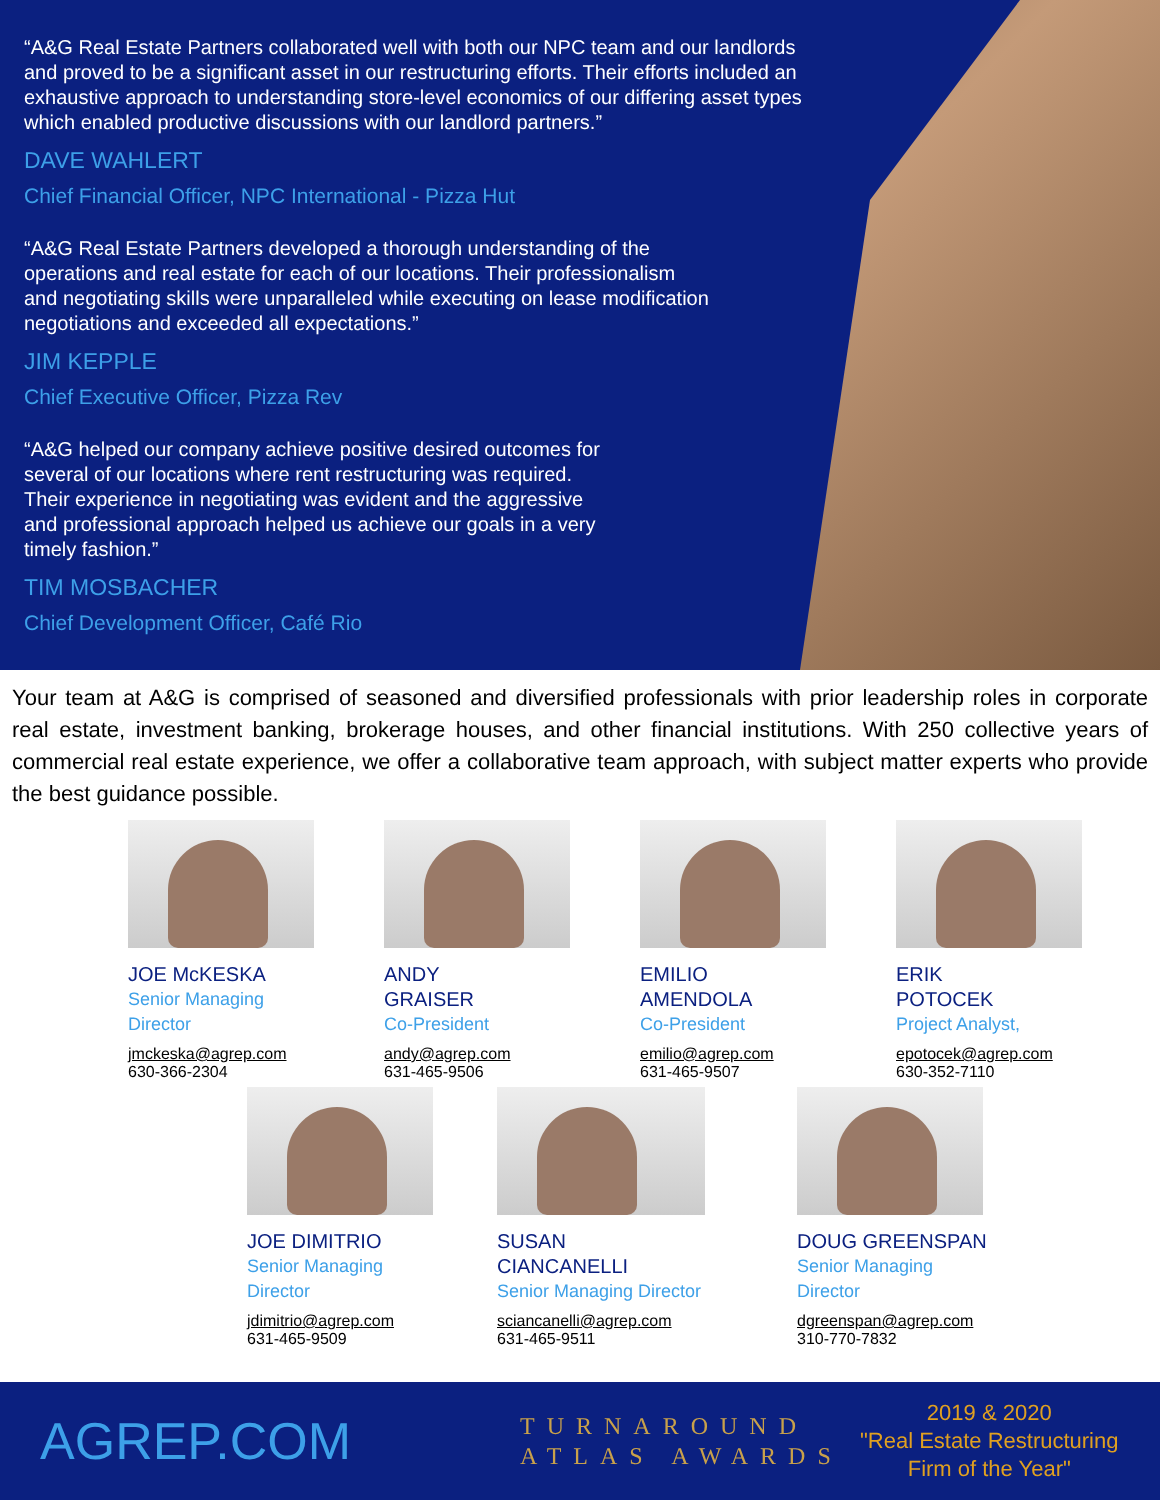“A&G Real Estate Partners collaborated well with both our NPC team and our landlords and proved to be a significant asset in our restructuring efforts. Their efforts included an exhaustive approach to understanding store-level economics of our differing asset types which enabled productive discussions with our landlord partners.”
DAVE WAHLERT
Chief Financial Officer, NPC International - Pizza Hut
“A&G Real Estate Partners developed a thorough understanding of the operations and real estate for each of our locations. Their professionalism and negotiating skills were unparalleled while executing on lease modification negotiations and exceeded all expectations.”
JIM KEPPLE
Chief Executive Officer, Pizza Rev
“A&G helped our company achieve positive desired outcomes for several of our locations where rent restructuring was required. Their experience in negotiating was evident and the aggressive and professional approach helped us achieve our goals in a very timely fashion.”
TIM MOSBACHER
Chief Development Officer, Café Rio
Your team at A&G is comprised of seasoned and diversified professionals with prior leadership roles in corporate real estate, investment banking, brokerage houses, and other financial institutions. With 250 collective years of commercial real estate experience, we offer a collaborative team approach, with subject matter experts who provide the best guidance possible.
JOE McKESKA
Senior Managing
Director
jmckeska@agrep.com
630-366-2304
ANDY
GRAISER
Co-President
andy@agrep.com
631-465-9506
EMILIO
AMENDOLA
Co-President
emilio@agrep.com
631-465-9507
ERIK
POTOCEK
Project Analyst,
epotocek@agrep.com
630-352-7110
JOE DIMITRIO
Senior Managing
Director
jdimitrio@agrep.com
631-465-9509
SUSAN
CIANCANELLI
Senior Managing Director
sciancanelli@agrep.com
631-465-9511
DOUG GREENSPAN
Senior Managing
Director
dgreenspan@agrep.com
310-770-7832
AGREP.COM
TURNAROUND
ATLAS AWARDS
2019 & 2020
"Real Estate Restructuring
Firm of the Year"